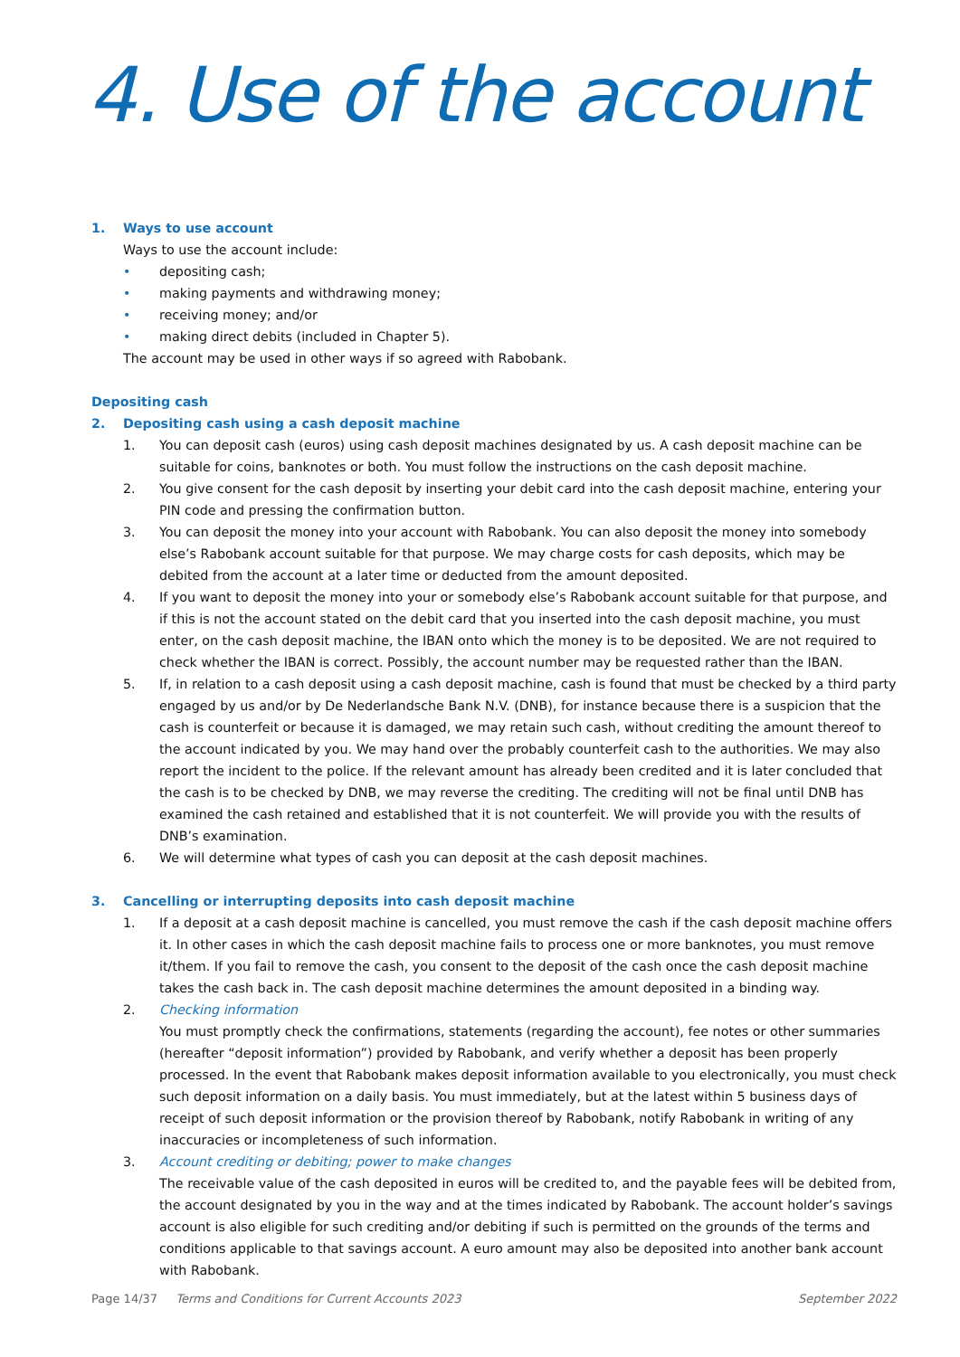4. Use of the account
1. Ways to use account
Ways to use the account include:
• depositing cash;
• making payments and withdrawing money;
• receiving money; and/or
• making direct debits (included in Chapter 5).
The account may be used in other ways if so agreed with Rabobank.
Depositing cash
2. Depositing cash using a cash deposit machine
1. You can deposit cash (euros) using cash deposit machines designated by us. A cash deposit machine can be suitable for coins, banknotes or both. You must follow the instructions on the cash deposit machine.
2. You give consent for the cash deposit by inserting your debit card into the cash deposit machine, entering your PIN code and pressing the confirmation button.
3. You can deposit the money into your account with Rabobank. You can also deposit the money into somebody else’s Rabobank account suitable for that purpose. We may charge costs for cash deposits, which may be debited from the account at a later time or deducted from the amount deposited.
4. If you want to deposit the money into your or somebody else’s Rabobank account suitable for that purpose, and if this is not the account stated on the debit card that you inserted into the cash deposit machine, you must enter, on the cash deposit machine, the IBAN onto which the money is to be deposited. We are not required to check whether the IBAN is correct. Possibly, the account number may be requested rather than the IBAN.
5. If, in relation to a cash deposit using a cash deposit machine, cash is found that must be checked by a third party engaged by us and/or by De Nederlandsche Bank N.V. (DNB), for instance because there is a suspicion that the cash is counterfeit or because it is damaged, we may retain such cash, without crediting the amount thereof to the account indicated by you. We may hand over the probably counterfeit cash to the authorities. We may also report the incident to the police. If the relevant amount has already been credited and it is later concluded that the cash is to be checked by DNB, we may reverse the crediting. The crediting will not be final until DNB has examined the cash retained and established that it is not counterfeit. We will provide you with the results of DNB’s examination.
6. We will determine what types of cash you can deposit at the cash deposit machines.
3. Cancelling or interrupting deposits into cash deposit machine
1. If a deposit at a cash deposit machine is cancelled, you must remove the cash if the cash deposit machine offers it. In other cases in which the cash deposit machine fails to process one or more banknotes, you must remove it/them. If you fail to remove the cash, you consent to the deposit of the cash once the cash deposit machine takes the cash back in. The cash deposit machine determines the amount deposited in a binding way.
2. Checking information
You must promptly check the confirmations, statements (regarding the account), fee notes or other summaries (hereafter “deposit information”) provided by Rabobank, and verify whether a deposit has been properly processed. In the event that Rabobank makes deposit information available to you electronically, you must check such deposit information on a daily basis. You must immediately, but at the latest within 5 business days of receipt of such deposit information or the provision thereof by Rabobank, notify Rabobank in writing of any inaccuracies or incompleteness of such information.
3. Account crediting or debiting; power to make changes
The receivable value of the cash deposited in euros will be credited to, and the payable fees will be debited from, the account designated by you in the way and at the times indicated by Rabobank. The account holder’s savings account is also eligible for such crediting and/or debiting if such is permitted on the grounds of the terms and conditions applicable to that savings account. A euro amount may also be deposited into another bank account with Rabobank.
Page 14/37 Terms and Conditions for Current Accounts 2023 September 2022